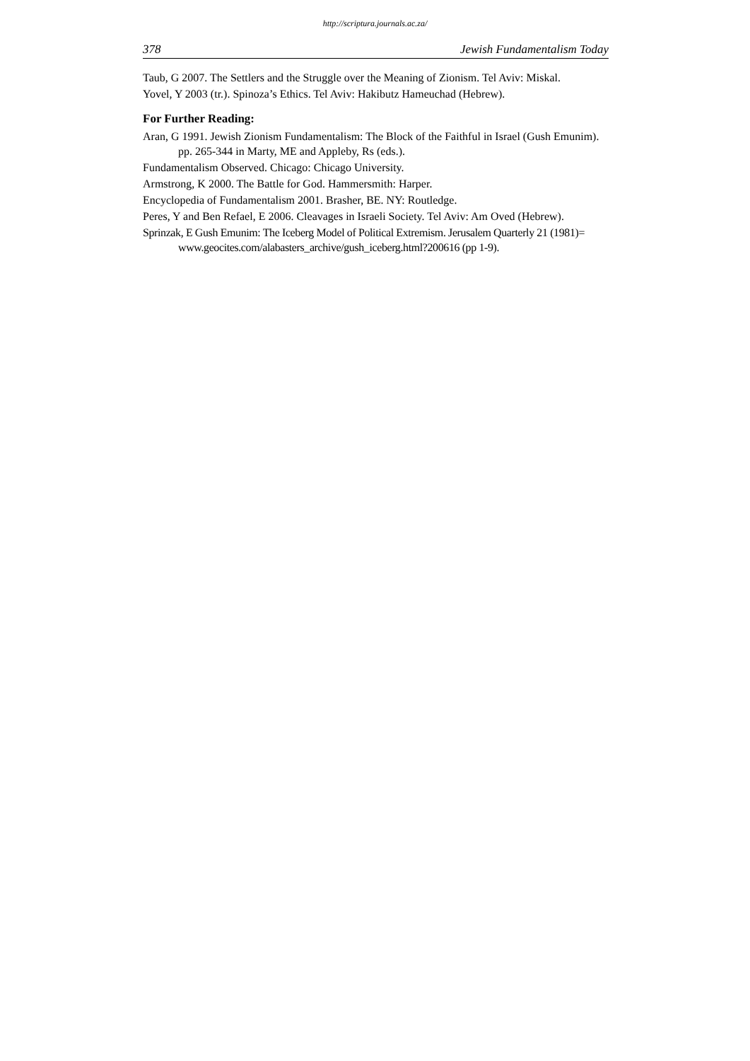http://scriptura.journals.ac.za/
378 Jewish Fundamentalism Today
Taub, G 2007. The Settlers and the Struggle over the Meaning of Zionism. Tel Aviv: Miskal.
Yovel, Y 2003 (tr.). Spinoza’s Ethics. Tel Aviv: Hakibutz Hameuchad (Hebrew).
For Further Reading:
Aran, G 1991. Jewish Zionism Fundamentalism: The Block of the Faithful in Israel (Gush Emunim). pp. 265-344 in Marty, ME and Appleby, Rs (eds.).
Fundamentalism Observed. Chicago: Chicago University.
Armstrong, K 2000. The Battle for God. Hammersmith: Harper.
Encyclopedia of Fundamentalism 2001. Brasher, BE. NY: Routledge.
Peres, Y and Ben Refael, E 2006. Cleavages in Israeli Society. Tel Aviv: Am Oved (Hebrew).
Sprinzak, E Gush Emunim: The Iceberg Model of Political Extremism. Jerusalem Quarterly 21 (1981)= www.geocites.com/alabasters_archive/gush_iceberg.html?200616 (pp 1-9).